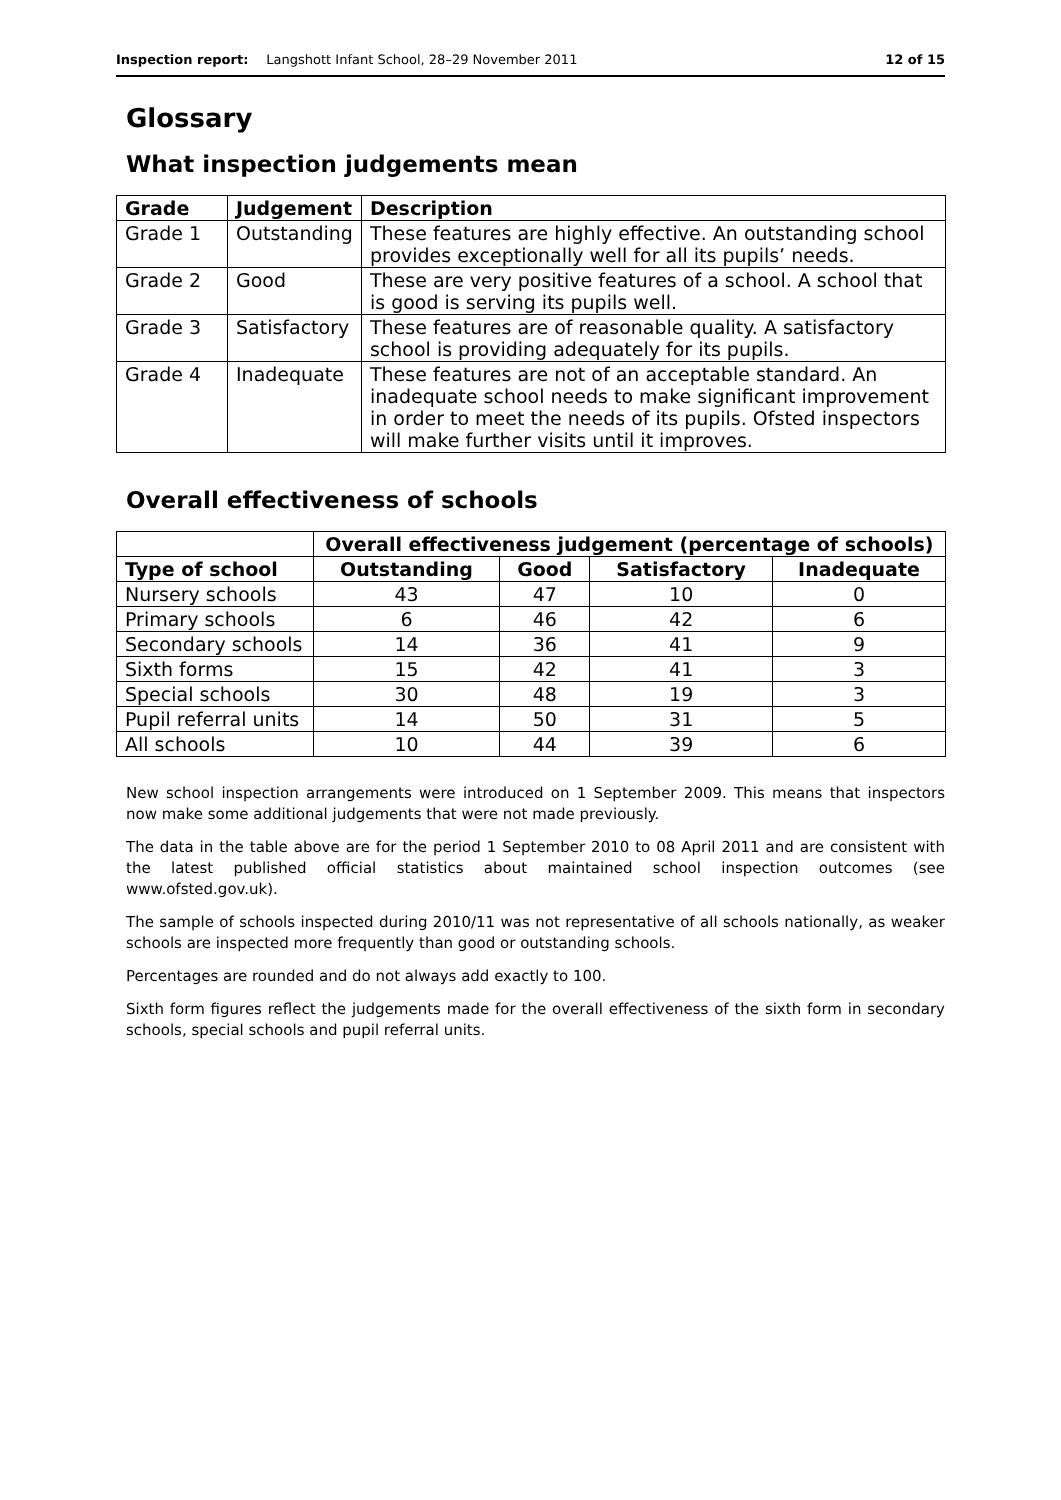Inspection report: Langshott Infant School, 28–29 November 2011 12 of 15
Glossary
What inspection judgements mean
| Grade | Judgement | Description |
| --- | --- | --- |
| Grade 1 | Outstanding | These features are highly effective. An outstanding school provides exceptionally well for all its pupils’ needs. |
| Grade 2 | Good | These are very positive features of a school. A school that is good is serving its pupils well. |
| Grade 3 | Satisfactory | These features are of reasonable quality. A satisfactory school is providing adequately for its pupils. |
| Grade 4 | Inadequate | These features are not of an acceptable standard. An inadequate school needs to make significant improvement in order to meet the needs of its pupils. Ofsted inspectors will make further visits until it improves. |
Overall effectiveness of schools
| | Overall effectiveness judgement (percentage of schools) | | | |
| --- | --- | --- | --- | --- |
| Type of school | Outstanding | Good | Satisfactory | Inadequate |
| Nursery schools | 43 | 47 | 10 | 0 |
| Primary schools | 6 | 46 | 42 | 6 |
| Secondary schools | 14 | 36 | 41 | 9 |
| Sixth forms | 15 | 42 | 41 | 3 |
| Special schools | 30 | 48 | 19 | 3 |
| Pupil referral units | 14 | 50 | 31 | 5 |
| All schools | 10 | 44 | 39 | 6 |
New school inspection arrangements were introduced on 1 September 2009. This means that inspectors now make some additional judgements that were not made previously.
The data in the table above are for the period 1 September 2010 to 08 April 2011 and are consistent with the latest published official statistics about maintained school inspection outcomes (see www.ofsted.gov.uk).
The sample of schools inspected during 2010/11 was not representative of all schools nationally, as weaker schools are inspected more frequently than good or outstanding schools.
Percentages are rounded and do not always add exactly to 100.
Sixth form figures reflect the judgements made for the overall effectiveness of the sixth form in secondary schools, special schools and pupil referral units.